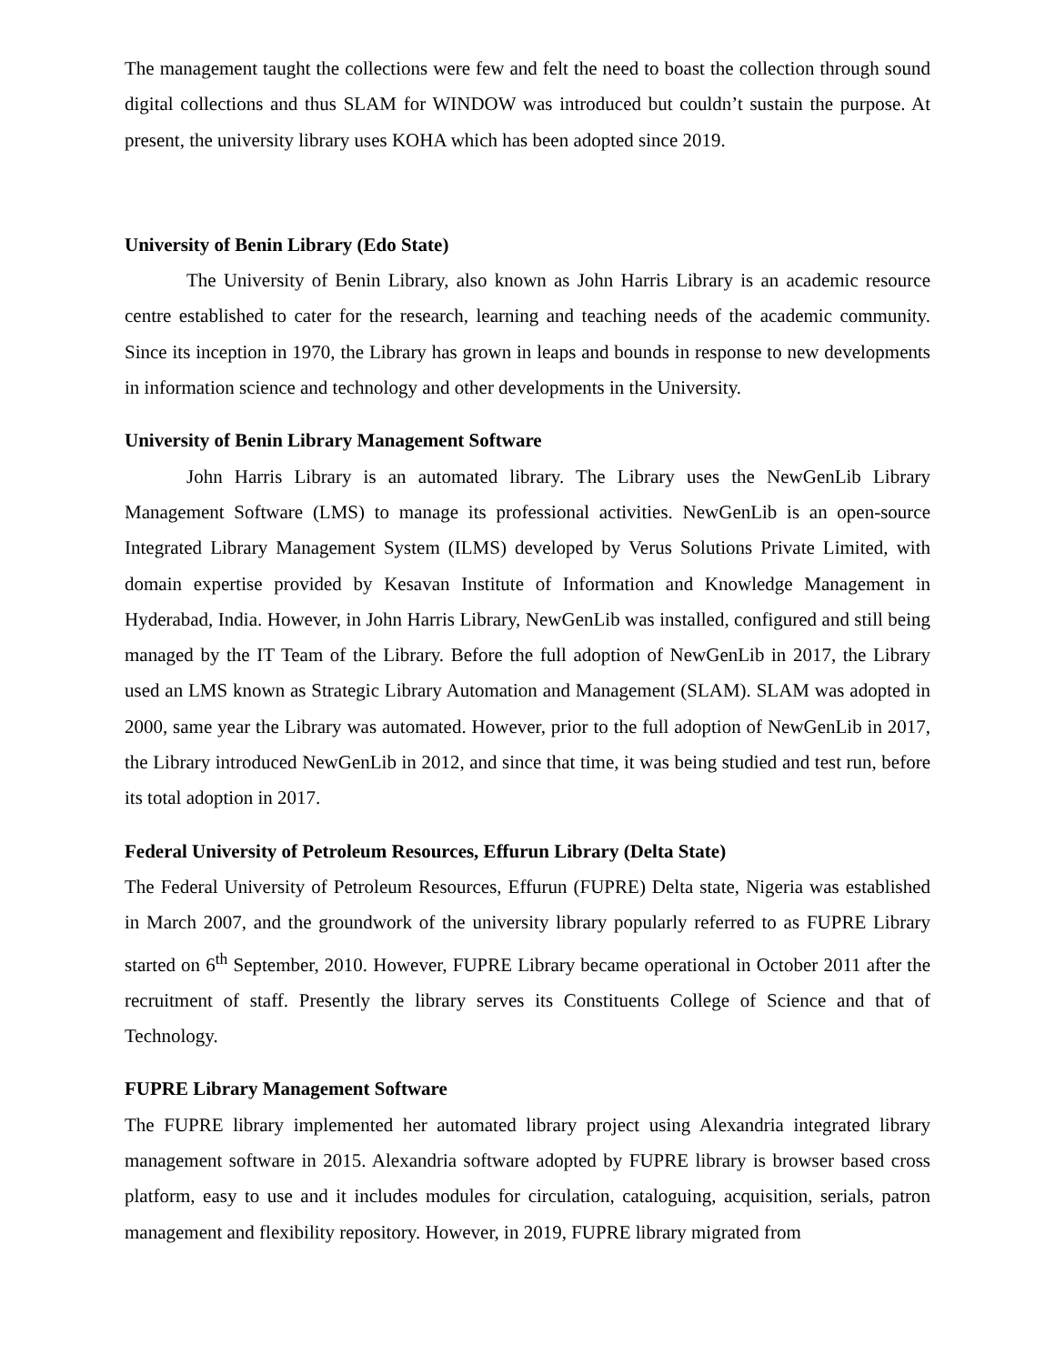The management taught the collections were few and felt the need to boast the collection through sound digital collections and thus SLAM for WINDOW was introduced but couldn’t sustain the purpose. At present, the university library uses KOHA which has been adopted since 2019.
University of Benin Library (Edo State)
The University of Benin Library, also known as John Harris Library is an academic resource centre established to cater for the research, learning and teaching needs of the academic community. Since its inception in 1970, the Library has grown in leaps and bounds in response to new developments in information science and technology and other developments in the University.
University of Benin Library Management Software
John Harris Library is an automated library. The Library uses the NewGenLib Library Management Software (LMS) to manage its professional activities. NewGenLib is an open-source Integrated Library Management System (ILMS) developed by Verus Solutions Private Limited, with domain expertise provided by Kesavan Institute of Information and Knowledge Management in Hyderabad, India. However, in John Harris Library, NewGenLib was installed, configured and still being managed by the IT Team of the Library. Before the full adoption of NewGenLib in 2017, the Library used an LMS known as Strategic Library Automation and Management (SLAM). SLAM was adopted in 2000, same year the Library was automated. However, prior to the full adoption of NewGenLib in 2017, the Library introduced NewGenLib in 2012, and since that time, it was being studied and test run, before its total adoption in 2017.
Federal University of Petroleum Resources, Effurun Library (Delta State)
The Federal University of Petroleum Resources, Effurun (FUPRE) Delta state, Nigeria was established in March 2007, and the groundwork of the university library popularly referred to as FUPRE Library started on 6<sup>th</sup> September, 2010. However, FUPRE Library became operational in October 2011 after the recruitment of staff. Presently the library serves its Constituents College of Science and that of Technology.
FUPRE Library Management Software
The FUPRE library implemented her automated library project using Alexandria integrated library management software in 2015. Alexandria software adopted by FUPRE library is browser based cross platform, easy to use and it includes modules for circulation, cataloguing, acquisition, serials, patron management and flexibility repository. However, in 2019, FUPRE library migrated from